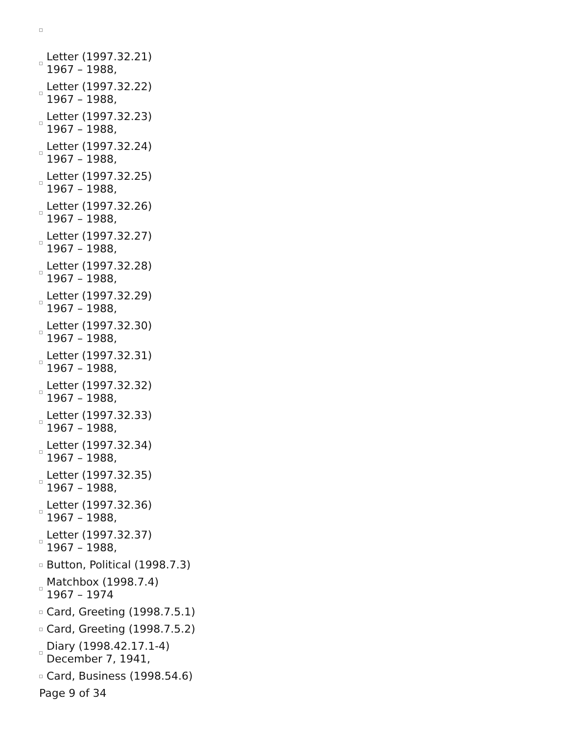Letter (1997.32.21)
1967 – 1988,
Letter (1997.32.22)
1967 – 1988,
Letter (1997.32.23)
1967 – 1988,
Letter (1997.32.24)
1967 – 1988,
Letter (1997.32.25)
1967 – 1988,
Letter (1997.32.26)
1967 – 1988,
Letter (1997.32.27)
1967 – 1988,
Letter (1997.32.28)
1967 – 1988,
Letter (1997.32.29)
1967 – 1988,
Letter (1997.32.30)
1967 – 1988,
Letter (1997.32.31)
1967 – 1988,
Letter (1997.32.32)
1967 – 1988,
Letter (1997.32.33)
1967 – 1988,
Letter (1997.32.34)
1967 – 1988,
Letter (1997.32.35)
1967 – 1988,
Letter (1997.32.36)
1967 – 1988,
Letter (1997.32.37)
1967 – 1988,
Button, Political (1998.7.3)
Matchbox (1998.7.4)
1967 – 1974
Card, Greeting (1998.7.5.1)
Card, Greeting (1998.7.5.2)
Diary (1998.42.17.1-4)
December 7, 1941,
Card, Business (1998.54.6)
Page 9 of 34